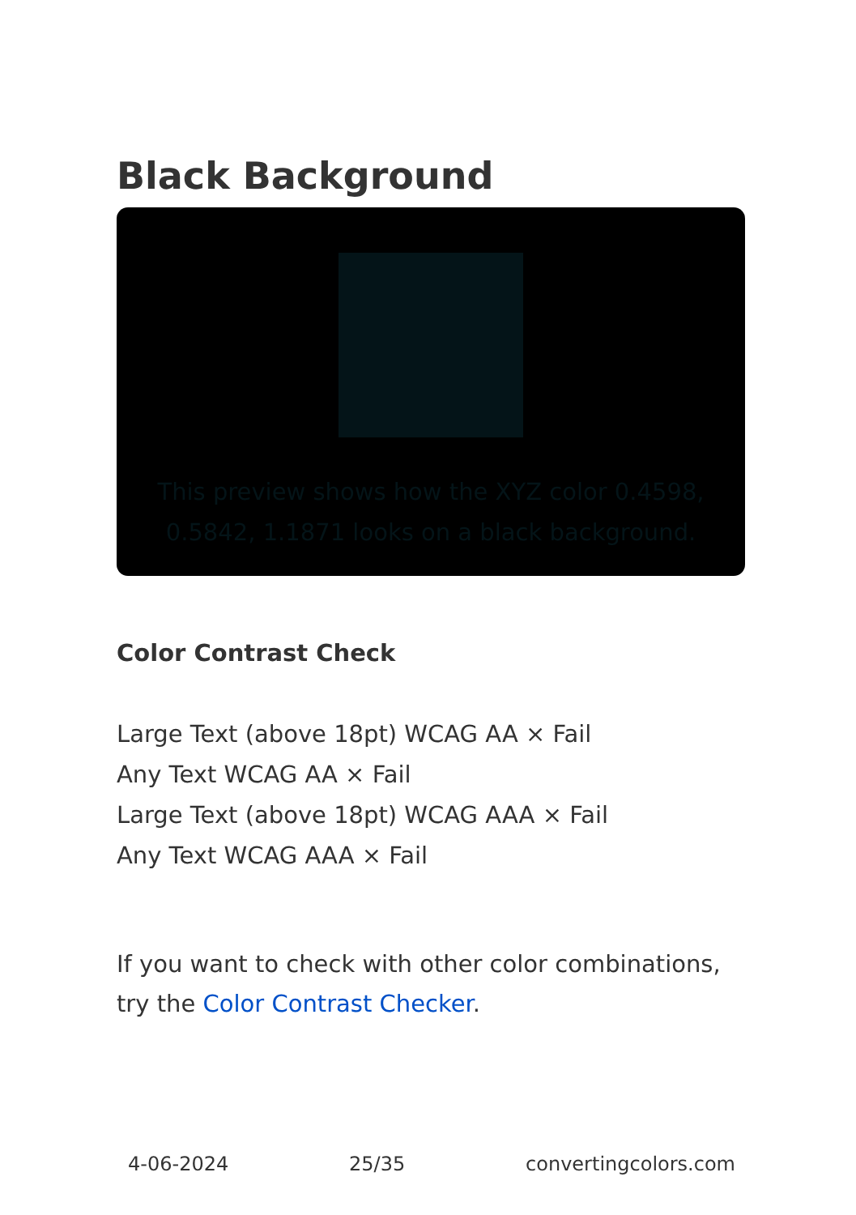Black Background
This preview shows how the XYZ color 0.4598, 0.5842, 1.1871 looks on a black background.
Color Contrast Check
Large Text (above 18pt) WCAG AA × Fail
Any Text WCAG AA × Fail
Large Text (above 18pt) WCAG AAA × Fail
Any Text WCAG AAA × Fail
If you want to check with other color combinations, try the Color Contrast Checker.
4-06-2024 25/35 convertingcolors.com